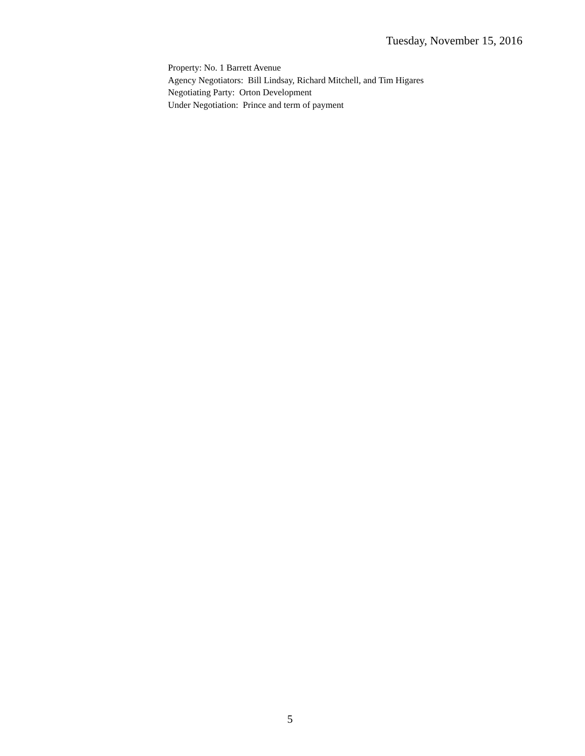Tuesday, November 15, 2016
Property: No. 1 Barrett Avenue
Agency Negotiators: Bill Lindsay, Richard Mitchell, and Tim Higares
Negotiating Party: Orton Development
Under Negotiation: Prince and term of payment
5